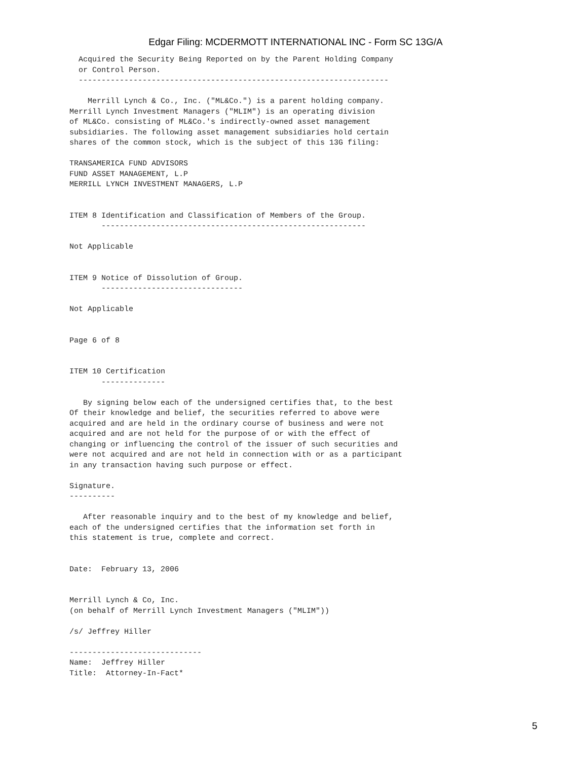Edgar Filing: MCDERMOTT INTERNATIONAL INC - Form SC 13G/A
  Acquired the Security Being Reported on by the Parent Holding Company
  or Control Person.
  --------------------------------------------------------------------

    Merrill Lynch & Co., Inc. ("ML&Co.") is a parent holding company.
Merrill Lynch Investment Managers ("MLIM") is an operating division
of ML&Co. consisting of ML&Co.'s indirectly-owned asset management
subsidiaries. The following asset management subsidiaries hold certain
shares of the common stock, which is the subject of this 13G filing:

TRANSAMERICA FUND ADVISORS
FUND ASSET MANAGEMENT, L.P
MERRILL LYNCH INVESTMENT MANAGERS, L.P


ITEM 8 Identification and Classification of Members of the Group.
       ----------------------------------------------------------

Not Applicable


ITEM 9 Notice of Dissolution of Group.
       -------------------------------

Not Applicable


Page 6 of 8


ITEM 10 Certification
       --------------

   By signing below each of the undersigned certifies that, to the best
Of their knowledge and belief, the securities referred to above were
acquired and are held in the ordinary course of business and were not
acquired and are not held for the purpose of or with the effect of
changing or influencing the control of the issuer of such securities and
were not acquired and are not held in connection with or as a participant
in any transaction having such purpose or effect.

Signature.
----------

   After reasonable inquiry and to the best of my knowledge and belief,
each of the undersigned certifies that the information set forth in
this statement is true, complete and correct.


Date:  February 13, 2006


Merrill Lynch & Co, Inc.
(on behalf of Merrill Lynch Investment Managers ("MLIM"))

/s/ Jeffrey Hiller

-----------------------------
Name:  Jeffrey Hiller
Title:  Attorney-In-Fact*
5